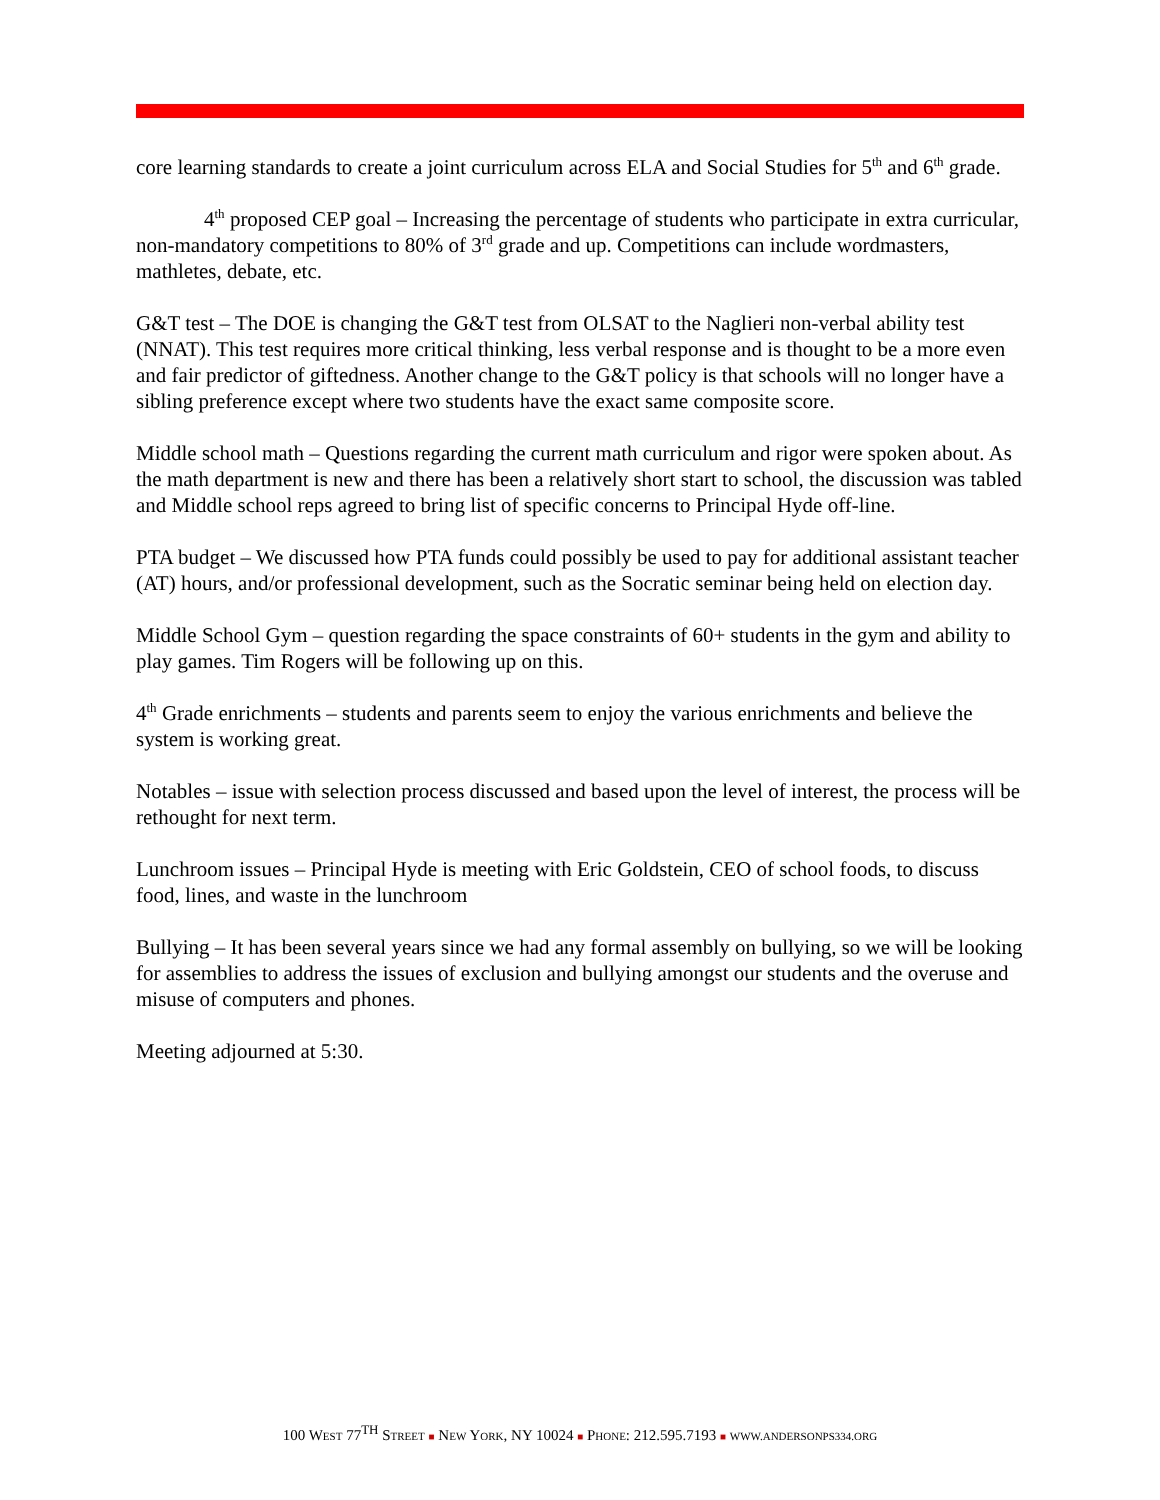core learning standards to create a joint curriculum across ELA and Social Studies for 5<sup>th</sup> and 6<sup>th</sup> grade.
4<sup>th</sup> proposed CEP goal – Increasing the percentage of students who participate in extra curricular, non-mandatory competitions to 80% of 3<sup>rd</sup> grade and up. Competitions can include wordmasters, mathletes, debate, etc.
G&T test – The DOE is changing the G&T test from OLSAT to the Naglieri non-verbal ability test (NNAT). This test requires more critical thinking, less verbal response and is thought to be a more even and fair predictor of giftedness. Another change to the G&T policy is that schools will no longer have a sibling preference except where two students have the exact same composite score.
Middle school math – Questions regarding the current math curriculum and rigor were spoken about. As the math department is new and there has been a relatively short start to school, the discussion was tabled and Middle school reps agreed to bring list of specific concerns to Principal Hyde off-line.
PTA budget – We discussed how PTA funds could possibly be used to pay for additional assistant teacher (AT) hours, and/or professional development, such as the Socratic seminar being held on election day.
Middle School Gym – question regarding the space constraints of 60+ students in the gym and ability to play games. Tim Rogers will be following up on this.
4<sup>th</sup> Grade enrichments – students and parents seem to enjoy the various enrichments and believe the system is working great.
Notables – issue with selection process discussed and based upon the level of interest, the process will be rethought for next term.
Lunchroom issues – Principal Hyde is meeting with Eric Goldstein, CEO of school foods, to discuss food, lines, and waste in the lunchroom
Bullying – It has been several years since we had any formal assembly on bullying, so we will be looking for assemblies to address the issues of exclusion and bullying amongst our students and the overuse and misuse of computers and phones.
Meeting adjourned at 5:30.
100 WEST 77<sup>TH</sup> STREET ■ NEW YORK, NY 10024 ■ PHONE: 212.595.7193 ■ WWW.ANDERSONPS334.ORG